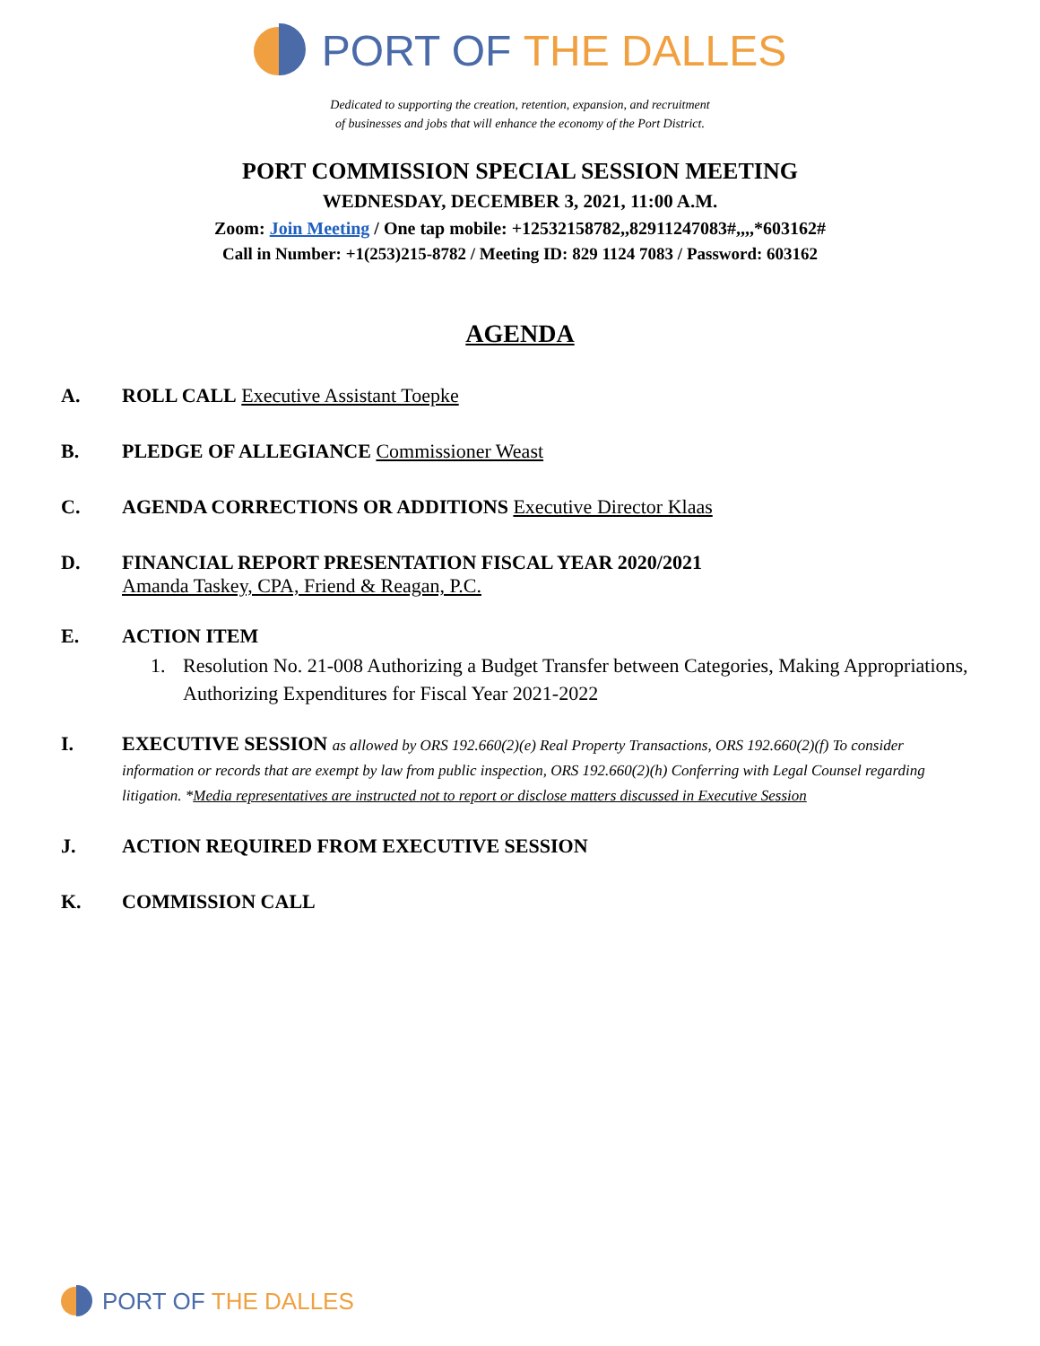PORT OF THE DALLES
Dedicated to supporting the creation, retention, expansion, and recruitment
of businesses and jobs that will enhance the economy of the Port District.
PORT COMMISSION SPECIAL SESSION MEETING
WEDNESDAY, DECEMBER 3, 2021, 11:00 A.M.
Zoom: Join Meeting / One tap mobile: +12532158782,,82911247083#,,,,*603162#
Call in Number: +1(253)215-8782 / Meeting ID: 829 1124 7083 / Password: 603162
AGENDA
A. ROLL CALL Executive Assistant Toepke
B. PLEDGE OF ALLEGIANCE Commissioner Weast
C. AGENDA CORRECTIONS OR ADDITIONS Executive Director Klaas
D. FINANCIAL REPORT PRESENTATION FISCAL YEAR 2020/2021
Amanda Taskey, CPA, Friend & Reagan, P.C.
E. ACTION ITEM
1. Resolution No. 21-008 Authorizing a Budget Transfer between Categories, Making Appropriations, Authorizing Expenditures for Fiscal Year 2021-2022
I.
EXECUTIVE SESSION as allowed by ORS 192.660(2)(e) Real Property Transactions, ORS 192.660(2)(f) To consider information or records that are exempt by law from public inspection, ORS 192.660(2)(h) Conferring with Legal Counsel regarding litigation. *Media representatives are instructed not to report or disclose matters discussed in Executive Session
J. ACTION REQUIRED FROM EXECUTIVE SESSION
K. COMMISSION CALL
PORT OF THE DALLES